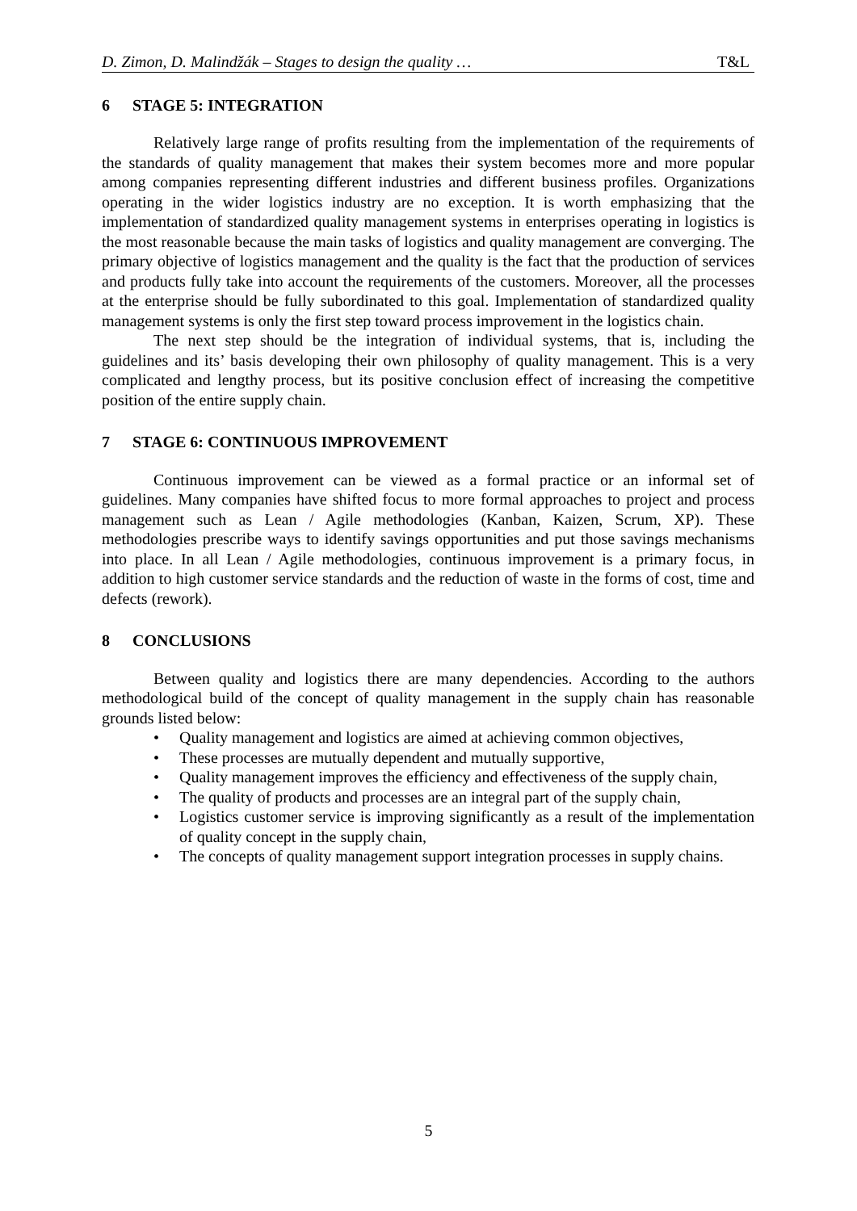D. Zimon, D. Malindžák – Stages to design the quality … T&L
6 STAGE 5: INTEGRATION
Relatively large range of profits resulting from the implementation of the requirements of the standards of quality management that makes their system becomes more and more popular among companies representing different industries and different business profiles. Organizations operating in the wider logistics industry are no exception. It is worth emphasizing that the implementation of standardized quality management systems in enterprises operating in logistics is the most reasonable because the main tasks of logistics and quality management are converging. The primary objective of logistics management and the quality is the fact that the production of services and products fully take into account the requirements of the customers. Moreover, all the processes at the enterprise should be fully subordinated to this goal. Implementation of standardized quality management systems is only the first step toward process improvement in the logistics chain.
The next step should be the integration of individual systems, that is, including the guidelines and its’ basis developing their own philosophy of quality management. This is a very complicated and lengthy process, but its positive conclusion effect of increasing the competitive position of the entire supply chain.
7 STAGE 6: CONTINUOUS IMPROVEMENT
Continuous improvement can be viewed as a formal practice or an informal set of guidelines. Many companies have shifted focus to more formal approaches to project and process management such as Lean / Agile methodologies (Kanban, Kaizen, Scrum, XP). These methodologies prescribe ways to identify savings opportunities and put those savings mechanisms into place. In all Lean / Agile methodologies, continuous improvement is a primary focus, in addition to high customer service standards and the reduction of waste in the forms of cost, time and defects (rework).
8 CONCLUSIONS
Between quality and logistics there are many dependencies. According to the authors methodological build of the concept of quality management in the supply chain has reasonable grounds listed below:
• Quality management and logistics are aimed at achieving common objectives,
• These processes are mutually dependent and mutually supportive,
• Quality management improves the efficiency and effectiveness of the supply chain,
• The quality of products and processes are an integral part of the supply chain,
• Logistics customer service is improving significantly as a result of the implementation of quality concept in the supply chain,
• The concepts of quality management support integration processes in supply chains.
5